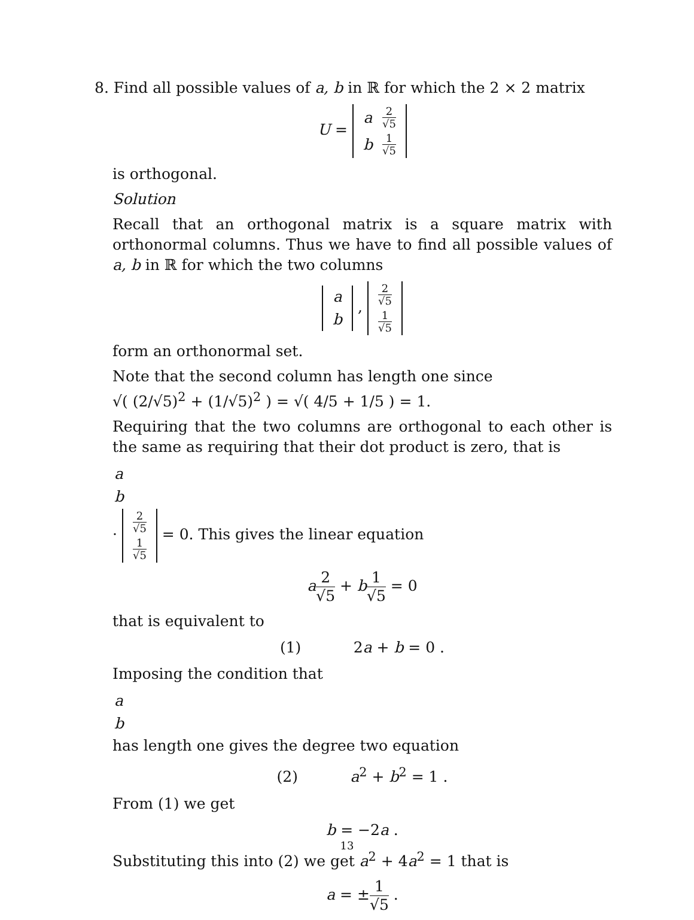8. Find all possible values of a, b in ℝ for which the 2 × 2 matrix
U =
| a | 2 √5 |
| b | 1 √5 |
is orthogonal.
Solution
Recall that an orthogonal matrix is a square matrix with orthonormal columns. Thus we have to find all possible values of a, b in ℝ for which the two columns
| a |
| b |
,
| 2 √5 |
| 1 √5 |
form an orthonormal set.
Note that the second column has length one since
√( (2/√5)<sup>2</sup> + (1/√5)<sup>2</sup> ) = √( 4/5 + 1/5 ) = 1.
Requiring that the two columns are orthogonal to each other is the same as requiring that their dot product is zero, that is
| a |
| b |
·
| 2 √5 |
| 1 √5 |
= 0. This gives the linear equation
a 2 √5 + b 1 √5 = 0
that is equivalent to
(1) 2a + b = 0 .
Imposing the condition that
| a |
| b |
has length one gives the degree two equation
(2) a<sup>2</sup> + b<sup>2</sup> = 1 .
From (1) we get
b = −2a .
Substituting this into (2) we get a<sup>2</sup> + 4a<sup>2</sup> = 1 that is
a = ±1 √5 .
13